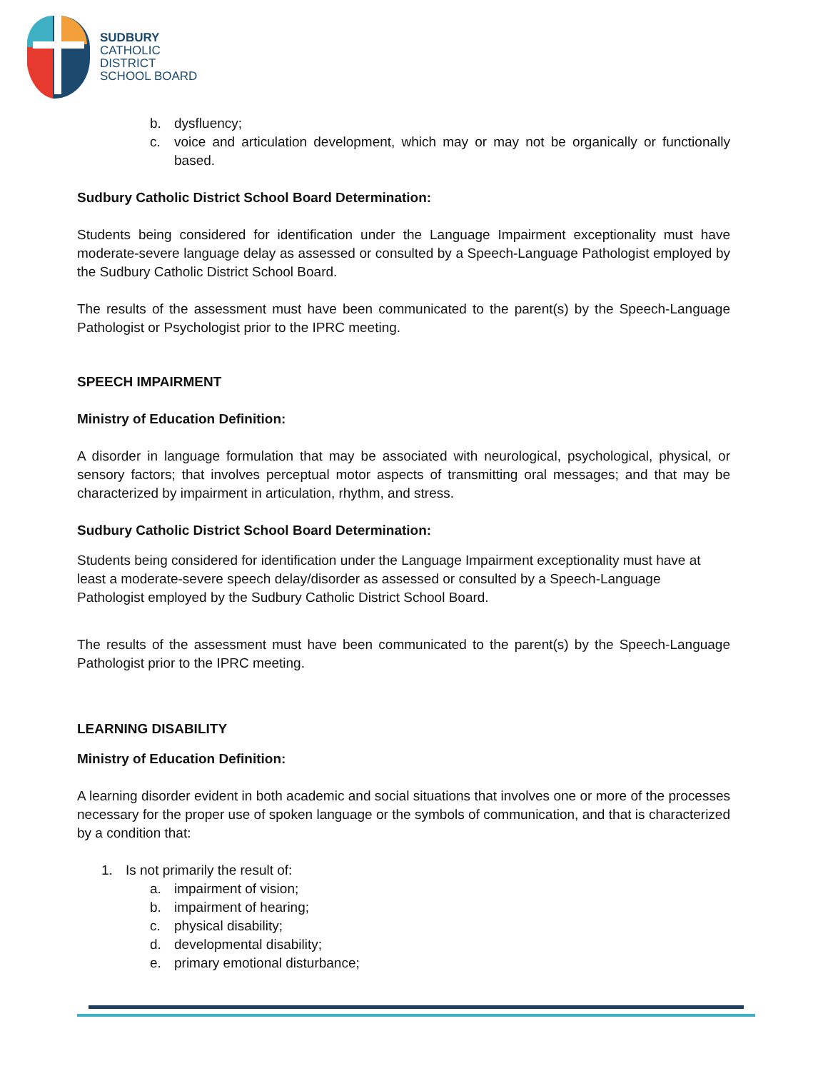SUDBURY
CATHOLIC
DISTRICT
SCHOOL BOARD
b. dysfluency;
c. voice and articulation development, which may or may not be organically or functionally based.
Sudbury Catholic District School Board Determination:
Students being considered for identification under the Language Impairment exceptionality must have moderate-severe language delay as assessed or consulted by a Speech-Language Pathologist employed by the Sudbury Catholic District School Board.
The results of the assessment must have been communicated to the parent(s) by the Speech-Language Pathologist or Psychologist prior to the IPRC meeting.
SPEECH IMPAIRMENT
Ministry of Education Definition:
A disorder in language formulation that may be associated with neurological, psychological, physical, or sensory factors; that involves perceptual motor aspects of transmitting oral messages; and that may be characterized by impairment in articulation, rhythm, and stress.
Sudbury Catholic District School Board Determination:
Students being considered for identification under the Language Impairment exceptionality must have at least a moderate-severe speech delay/disorder as assessed or consulted by a Speech-Language Pathologist employed by the Sudbury Catholic District School Board.
The results of the assessment must have been communicated to the parent(s) by the Speech-Language Pathologist prior to the IPRC meeting.
LEARNING DISABILITY
Ministry of Education Definition:
A learning disorder evident in both academic and social situations that involves one or more of the processes necessary for the proper use of spoken language or the symbols of communication, and that is characterized by a condition that:
1. Is not primarily the result of:
a. impairment of vision;
b. impairment of hearing;
c. physical disability;
d. developmental disability;
e. primary emotional disturbance;